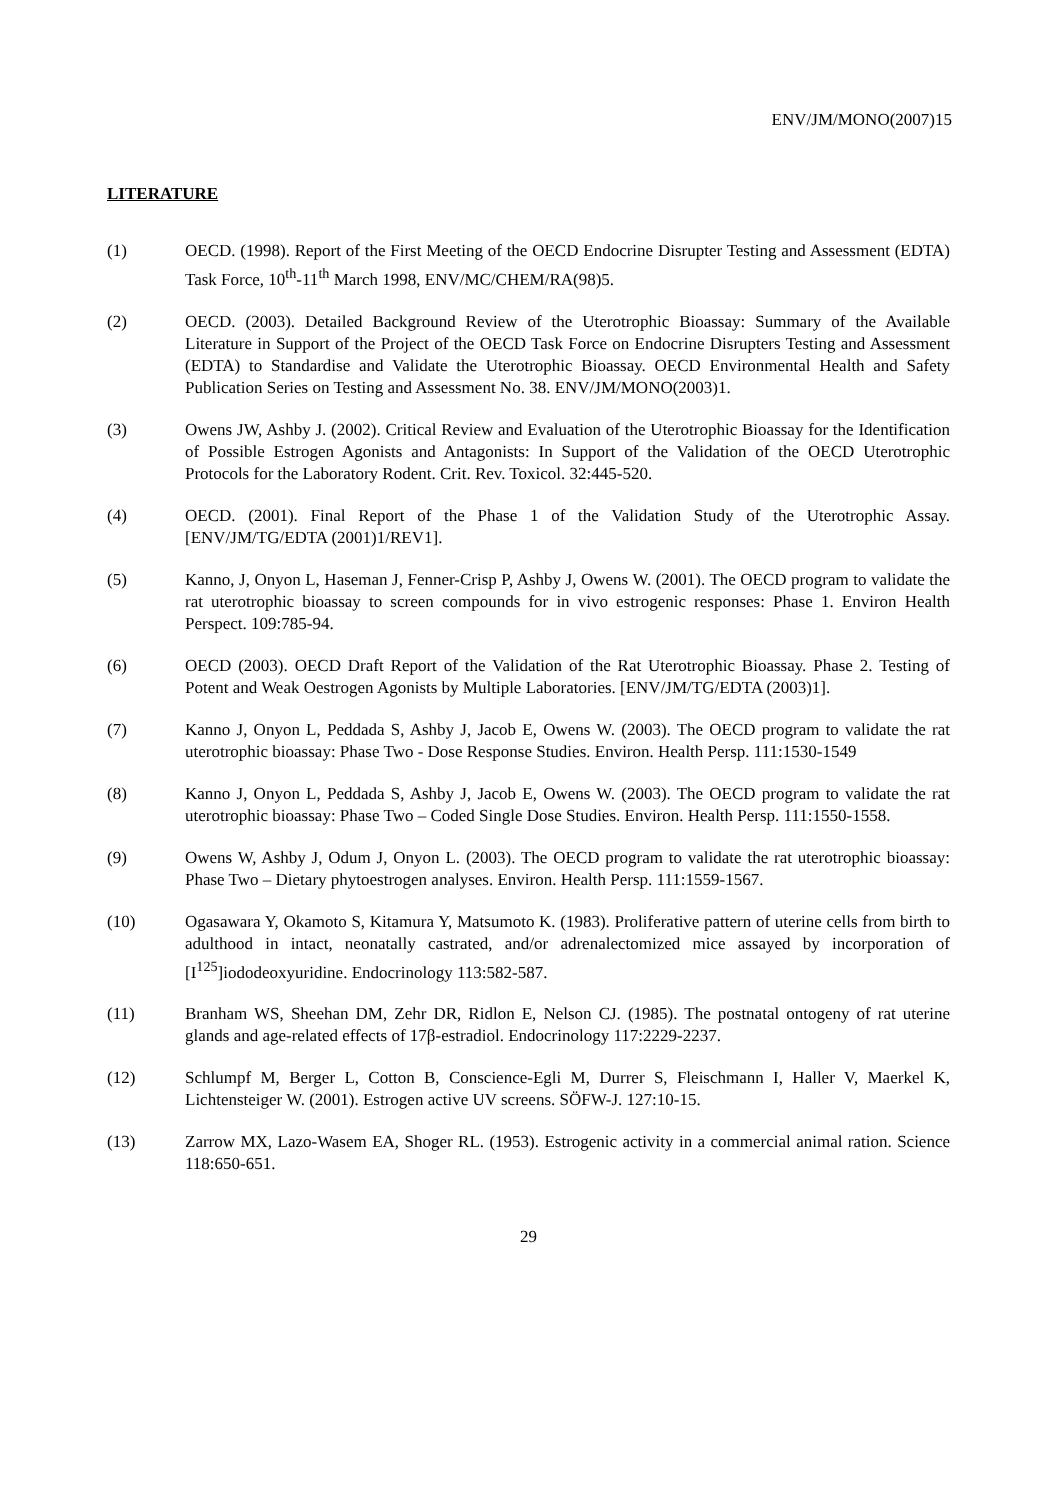ENV/JM/MONO(2007)15
LITERATURE
(1) OECD. (1998). Report of the First Meeting of the OECD Endocrine Disrupter Testing and Assessment (EDTA) Task Force, 10<sup>th</sup>-11<sup>th</sup> March 1998, ENV/MC/CHEM/RA(98)5.
(2) OECD. (2003). Detailed Background Review of the Uterotrophic Bioassay: Summary of the Available Literature in Support of the Project of the OECD Task Force on Endocrine Disrupters Testing and Assessment (EDTA) to Standardise and Validate the Uterotrophic Bioassay. OECD Environmental Health and Safety Publication Series on Testing and Assessment No. 38. ENV/JM/MONO(2003)1.
(3) Owens JW, Ashby J. (2002). Critical Review and Evaluation of the Uterotrophic Bioassay for the Identification of Possible Estrogen Agonists and Antagonists: In Support of the Validation of the OECD Uterotrophic Protocols for the Laboratory Rodent. Crit. Rev. Toxicol. 32:445-520.
(4) OECD. (2001). Final Report of the Phase 1 of the Validation Study of the Uterotrophic Assay. [ENV/JM/TG/EDTA (2001)1/REV1].
(5) Kanno, J, Onyon L, Haseman J, Fenner-Crisp P, Ashby J, Owens W. (2001). The OECD program to validate the rat uterotrophic bioassay to screen compounds for in vivo estrogenic responses: Phase 1. Environ Health Perspect. 109:785-94.
(6) OECD (2003). OECD Draft Report of the Validation of the Rat Uterotrophic Bioassay. Phase 2. Testing of Potent and Weak Oestrogen Agonists by Multiple Laboratories. [ENV/JM/TG/EDTA (2003)1].
(7) Kanno J, Onyon L, Peddada S, Ashby J, Jacob E, Owens W. (2003). The OECD program to validate the rat uterotrophic bioassay: Phase Two - Dose Response Studies. Environ. Health Persp. 111:1530-1549
(8) Kanno J, Onyon L, Peddada S, Ashby J, Jacob E, Owens W. (2003). The OECD program to validate the rat uterotrophic bioassay: Phase Two – Coded Single Dose Studies. Environ. Health Persp. 111:1550-1558.
(9) Owens W, Ashby J, Odum J, Onyon L. (2003). The OECD program to validate the rat uterotrophic bioassay: Phase Two – Dietary phytoestrogen analyses. Environ. Health Persp. 111:1559-1567.
(10) Ogasawara Y, Okamoto S, Kitamura Y, Matsumoto K. (1983). Proliferative pattern of uterine cells from birth to adulthood in intact, neonatally castrated, and/or adrenalectomized mice assayed by incorporation of [I<sup>125</sup>]iododeoxyuridine. Endocrinology 113:582-587.
(11) Branham WS, Sheehan DM, Zehr DR, Ridlon E, Nelson CJ. (1985). The postnatal ontogeny of rat uterine glands and age-related effects of 17β-estradiol. Endocrinology 117:2229-2237.
(12) Schlumpf M, Berger L, Cotton B, Conscience-Egli M, Durrer S, Fleischmann I, Haller V, Maerkel K, Lichtensteiger W. (2001). Estrogen active UV screens. SÖFW-J. 127:10-15.
(13) Zarrow MX, Lazo-Wasem EA, Shoger RL. (1953). Estrogenic activity in a commercial animal ration. Science 118:650-651.
29